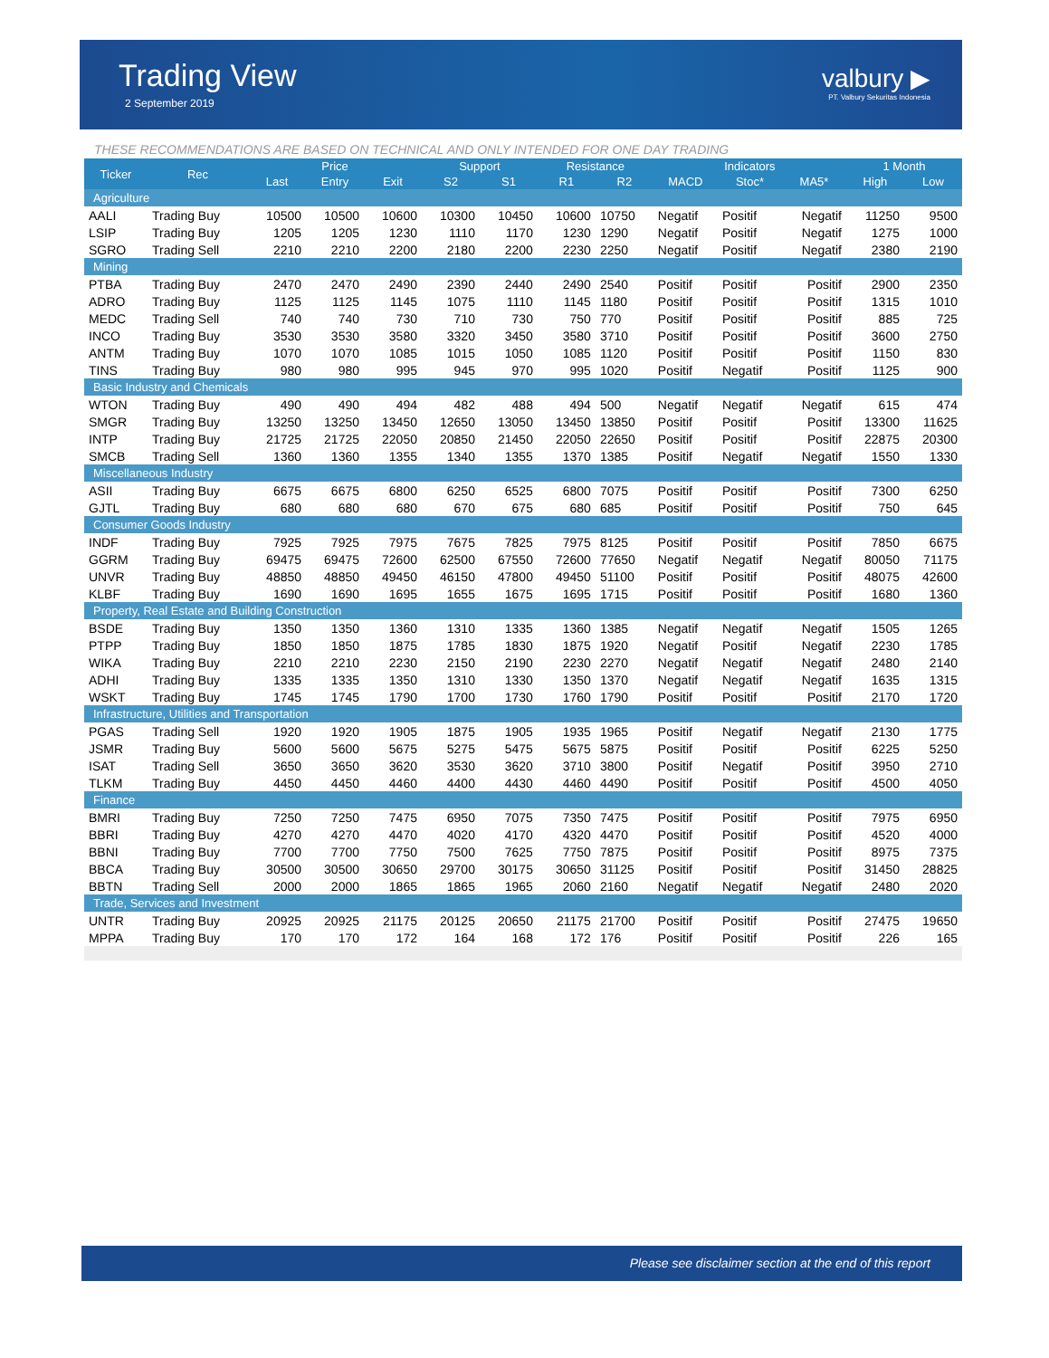Trading View
2 September 2019
valbury ▶
PT. Valbury Sekuritas Indonesia
THESE RECOMMENDATIONS ARE BASED ON TECHNICAL AND ONLY INTENDED FOR ONE DAY TRADING
| Ticker | Rec | Price | | | Support | | Resistance | | Indicators | | | 1 Month | |
| --- | --- | --- | --- | --- | --- | --- | --- | --- | --- | --- | --- | --- | --- |
| | | Last | Entry | Exit | S2 | S1 | R1 | R2 | MACD | Stoc* | MA5* | High | Low |
| Agriculture | | | | | | | | | | | | | |
| AALI | Trading Buy | 10500 | 10500 | 10600 | 10300 | 10450 | 10600 | 10750 | Negatif | Positif | Negatif | 11250 | 9500 |
| LSIP | Trading Buy | 1205 | 1205 | 1230 | 1110 | 1170 | 1230 | 1290 | Negatif | Positif | Negatif | 1275 | 1000 |
| SGRO | Trading Sell | 2210 | 2210 | 2200 | 2180 | 2200 | 2230 | 2250 | Negatif | Positif | Negatif | 2380 | 2190 |
| Mining | | | | | | | | | | | | | |
| PTBA | Trading Buy | 2470 | 2470 | 2490 | 2390 | 2440 | 2490 | 2540 | Positif | Positif | Positif | 2900 | 2350 |
| ADRO | Trading Buy | 1125 | 1125 | 1145 | 1075 | 1110 | 1145 | 1180 | Positif | Positif | Positif | 1315 | 1010 |
| MEDC | Trading Sell | 740 | 740 | 730 | 710 | 730 | 750 | 770 | Positif | Positif | Positif | 885 | 725 |
| INCO | Trading Buy | 3530 | 3530 | 3580 | 3320 | 3450 | 3580 | 3710 | Positif | Positif | Positif | 3600 | 2750 |
| ANTM | Trading Buy | 1070 | 1070 | 1085 | 1015 | 1050 | 1085 | 1120 | Positif | Positif | Positif | 1150 | 830 |
| TINS | Trading Buy | 980 | 980 | 995 | 945 | 970 | 995 | 1020 | Positif | Negatif | Positif | 1125 | 900 |
| Basic Industry and Chemicals | | | | | | | | | | | | | |
| WTON | Trading Buy | 490 | 490 | 494 | 482 | 488 | 494 | 500 | Negatif | Negatif | Negatif | 615 | 474 |
| SMGR | Trading Buy | 13250 | 13250 | 13450 | 12650 | 13050 | 13450 | 13850 | Positif | Positif | Positif | 13300 | 11625 |
| INTP | Trading Buy | 21725 | 21725 | 22050 | 20850 | 21450 | 22050 | 22650 | Positif | Positif | Positif | 22875 | 20300 |
| SMCB | Trading Sell | 1360 | 1360 | 1355 | 1340 | 1355 | 1370 | 1385 | Positif | Negatif | Negatif | 1550 | 1330 |
| Miscellaneous Industry | | | | | | | | | | | | | |
| ASII | Trading Buy | 6675 | 6675 | 6800 | 6250 | 6525 | 6800 | 7075 | Positif | Positif | Positif | 7300 | 6250 |
| GJTL | Trading Buy | 680 | 680 | 680 | 670 | 675 | 680 | 685 | Positif | Positif | Positif | 750 | 645 |
| Consumer Goods Industry | | | | | | | | | | | | | |
| INDF | Trading Buy | 7925 | 7925 | 7975 | 7675 | 7825 | 7975 | 8125 | Positif | Positif | Positif | 7850 | 6675 |
| GGRM | Trading Buy | 69475 | 69475 | 72600 | 62500 | 67550 | 72600 | 77650 | Negatif | Negatif | Negatif | 80050 | 71175 |
| UNVR | Trading Buy | 48850 | 48850 | 49450 | 46150 | 47800 | 49450 | 51100 | Positif | Positif | Positif | 48075 | 42600 |
| KLBF | Trading Buy | 1690 | 1690 | 1695 | 1655 | 1675 | 1695 | 1715 | Positif | Positif | Positif | 1680 | 1360 |
| Property, Real Estate and Building Construction | | | | | | | | | | | | | |
| BSDE | Trading Buy | 1350 | 1350 | 1360 | 1310 | 1335 | 1360 | 1385 | Negatif | Negatif | Negatif | 1505 | 1265 |
| PTPP | Trading Buy | 1850 | 1850 | 1875 | 1785 | 1830 | 1875 | 1920 | Negatif | Positif | Negatif | 2230 | 1785 |
| WIKA | Trading Buy | 2210 | 2210 | 2230 | 2150 | 2190 | 2230 | 2270 | Negatif | Negatif | Negatif | 2480 | 2140 |
| ADHI | Trading Buy | 1335 | 1335 | 1350 | 1310 | 1330 | 1350 | 1370 | Negatif | Negatif | Negatif | 1635 | 1315 |
| WSKT | Trading Buy | 1745 | 1745 | 1790 | 1700 | 1730 | 1760 | 1790 | Positif | Positif | Positif | 2170 | 1720 |
| Infrastructure, Utilities and Transportation | | | | | | | | | | | | | |
| PGAS | Trading Sell | 1920 | 1920 | 1905 | 1875 | 1905 | 1935 | 1965 | Positif | Negatif | Negatif | 2130 | 1775 |
| JSMR | Trading Buy | 5600 | 5600 | 5675 | 5275 | 5475 | 5675 | 5875 | Positif | Positif | Positif | 6225 | 5250 |
| ISAT | Trading Sell | 3650 | 3650 | 3620 | 3530 | 3620 | 3710 | 3800 | Positif | Negatif | Positif | 3950 | 2710 |
| TLKM | Trading Buy | 4450 | 4450 | 4460 | 4400 | 4430 | 4460 | 4490 | Positif | Positif | Positif | 4500 | 4050 |
| Finance | | | | | | | | | | | | | |
| BMRI | Trading Buy | 7250 | 7250 | 7475 | 6950 | 7075 | 7350 | 7475 | Positif | Positif | Positif | 7975 | 6950 |
| BBRI | Trading Buy | 4270 | 4270 | 4470 | 4020 | 4170 | 4320 | 4470 | Positif | Positif | Positif | 4520 | 4000 |
| BBNI | Trading Buy | 7700 | 7700 | 7750 | 7500 | 7625 | 7750 | 7875 | Positif | Positif | Positif | 8975 | 7375 |
| BBCA | Trading Buy | 30500 | 30500 | 30650 | 29700 | 30175 | 30650 | 31125 | Positif | Positif | Positif | 31450 | 28825 |
| BBTN | Trading Sell | 2000 | 2000 | 1865 | 1865 | 1965 | 2060 | 2160 | Negatif | Negatif | Negatif | 2480 | 2020 |
| Trade, Services and Investment | | | | | | | | | | | | | |
| UNTR | Trading Buy | 20925 | 20925 | 21175 | 20125 | 20650 | 21175 | 21700 | Positif | Positif | Positif | 27475 | 19650 |
| MPPA | Trading Buy | 170 | 170 | 172 | 164 | 168 | 172 | 176 | Positif | Positif | Positif | 226 | 165 |
Please see disclaimer section at the end of this report